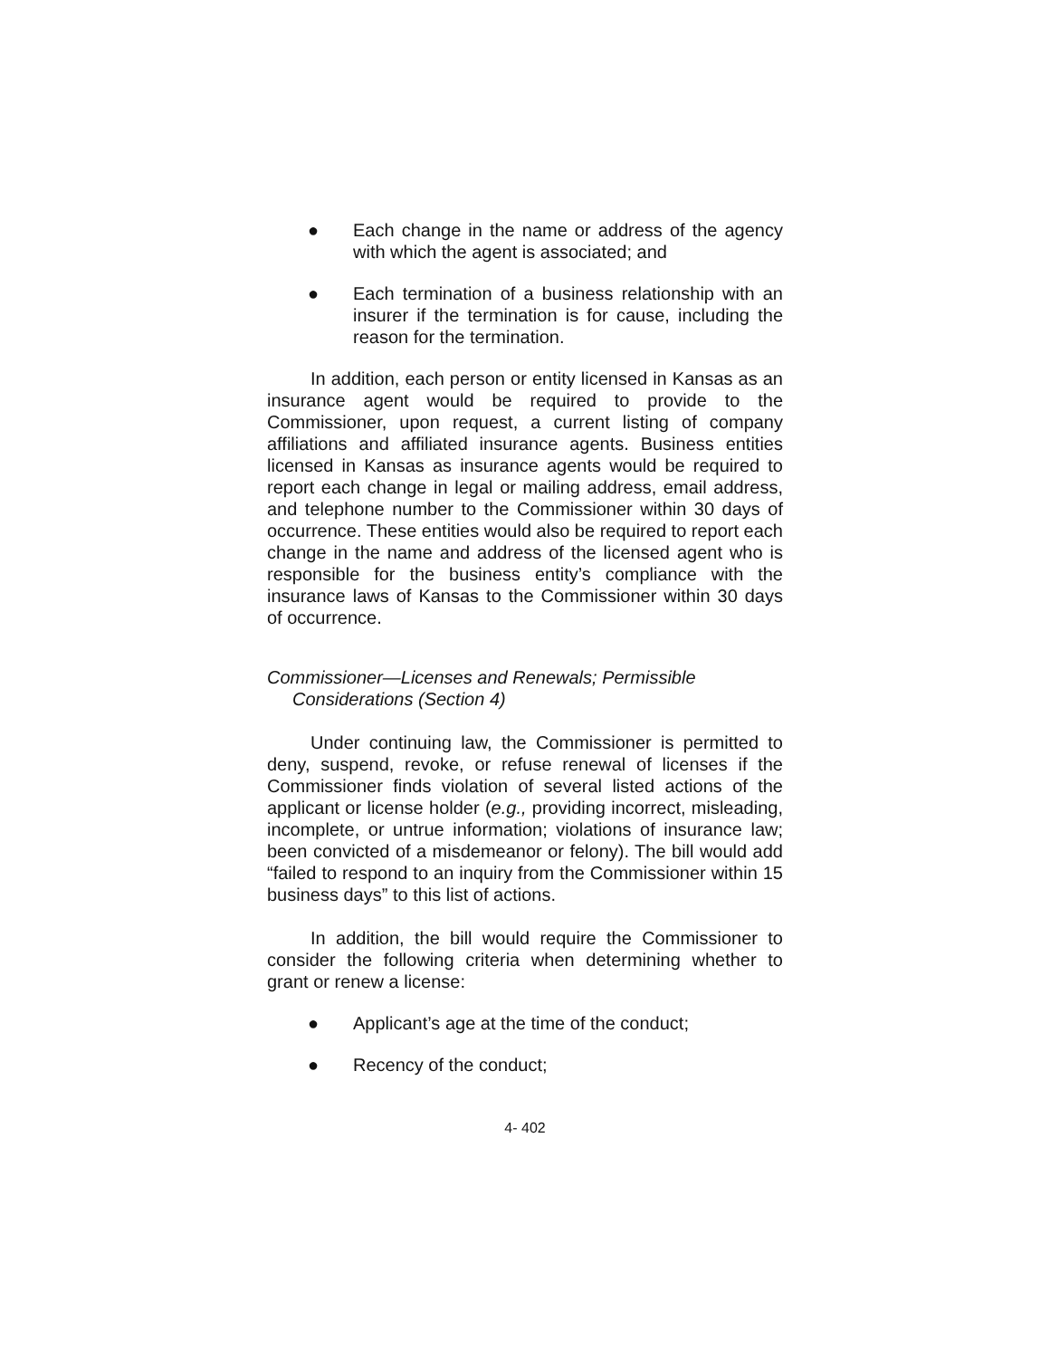● Each change in the name or address of the agency with which the agent is associated; and
● Each termination of a business relationship with an insurer if the termination is for cause, including the reason for the termination.
In addition, each person or entity licensed in Kansas as an insurance agent would be required to provide to the Commissioner, upon request, a current listing of company affiliations and affiliated insurance agents. Business entities licensed in Kansas as insurance agents would be required to report each change in legal or mailing address, email address, and telephone number to the Commissioner within 30 days of occurrence. These entities would also be required to report each change in the name and address of the licensed agent who is responsible for the business entity’s compliance with the insurance laws of Kansas to the Commissioner within 30 days of occurrence.
Commissioner—Licenses and Renewals; Permissible
Considerations (Section 4)
Under continuing law, the Commissioner is permitted to deny, suspend, revoke, or refuse renewal of licenses if the Commissioner finds violation of several listed actions of the applicant or license holder (e.g., providing incorrect, misleading, incomplete, or untrue information; violations of insurance law; been convicted of a misdemeanor or felony). The bill would add “failed to respond to an inquiry from the Commissioner within 15 business days” to this list of actions.
In addition, the bill would require the Commissioner to consider the following criteria when determining whether to grant or renew a license:
● Applicant’s age at the time of the conduct;
● Recency of the conduct;
4- 402